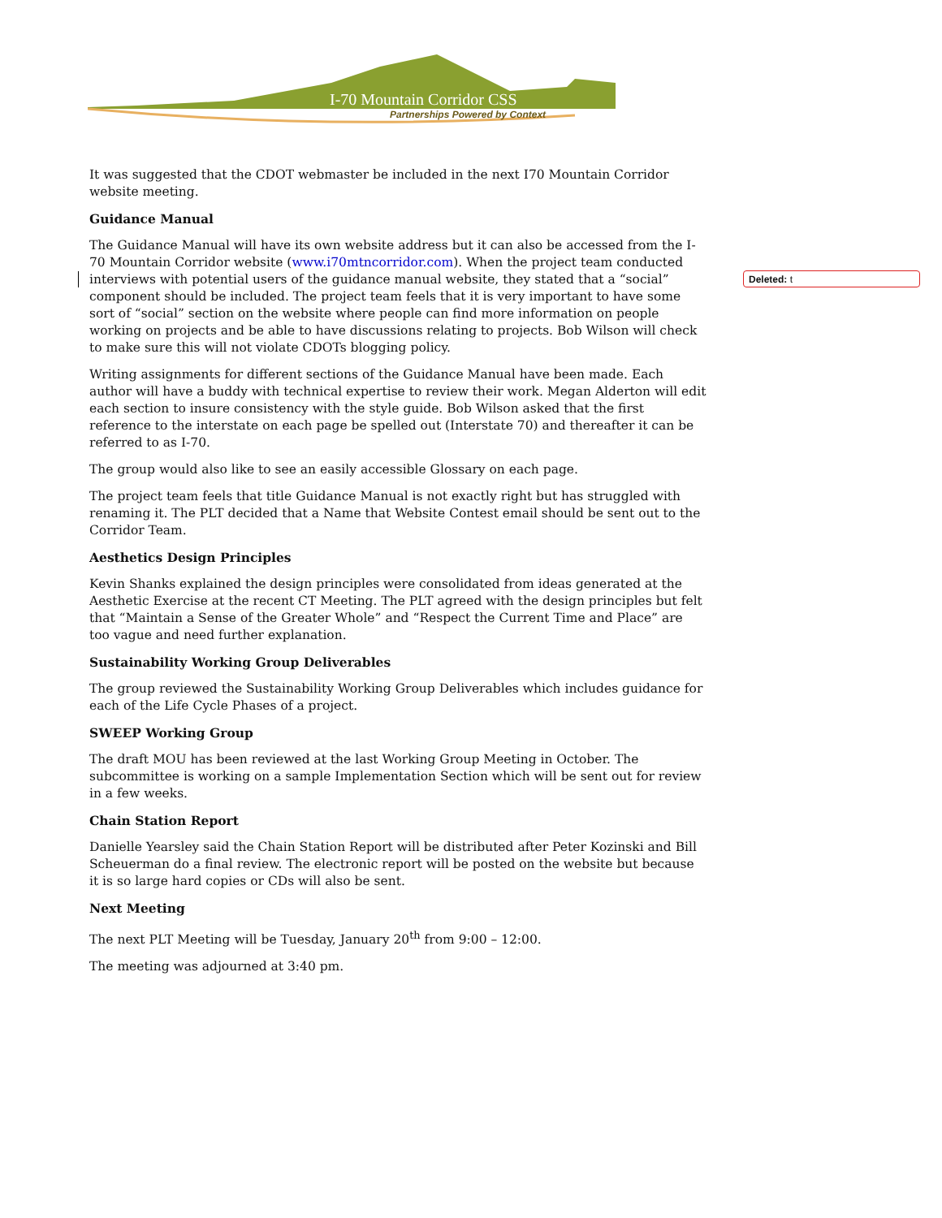I-70 Mountain Corridor CSS
Partnerships Powered by Context
Deleted: t
It was suggested that the CDOT webmaster be included in the next I70 Mountain Corridor website meeting.
Guidance Manual
The Guidance Manual will have its own website address but it can also be accessed from the I-70 Mountain Corridor website (www.i70mtncorridor.com). When the project team conducted interviews with potential users of the guidance manual website, they stated that a “social” component should be included. The project team feels that it is very important to have some sort of “social” section on the website where people can find more information on people working on projects and be able to have discussions relating to projects. Bob Wilson will check to make sure this will not violate CDOTs blogging policy.
Writing assignments for different sections of the Guidance Manual have been made. Each author will have a buddy with technical expertise to review their work. Megan Alderton will edit each section to insure consistency with the style guide. Bob Wilson asked that the first reference to the interstate on each page be spelled out (Interstate 70) and thereafter it can be referred to as I-70.
The group would also like to see an easily accessible Glossary on each page.
The project team feels that title Guidance Manual is not exactly right but has struggled with renaming it. The PLT decided that a Name that Website Contest email should be sent out to the Corridor Team.
Aesthetics Design Principles
Kevin Shanks explained the design principles were consolidated from ideas generated at the Aesthetic Exercise at the recent CT Meeting. The PLT agreed with the design principles but felt that “Maintain a Sense of the Greater Whole” and “Respect the Current Time and Place” are too vague and need further explanation.
Sustainability Working Group Deliverables
The group reviewed the Sustainability Working Group Deliverables which includes guidance for each of the Life Cycle Phases of a project.
SWEEP Working Group
The draft MOU has been reviewed at the last Working Group Meeting in October. The subcommittee is working on a sample Implementation Section which will be sent out for review in a few weeks.
Chain Station Report
Danielle Yearsley said the Chain Station Report will be distributed after Peter Kozinski and Bill Scheuerman do a final review. The electronic report will be posted on the website but because it is so large hard copies or CDs will also be sent.
Next Meeting
The next PLT Meeting will be Tuesday, January 20<sup>th</sup> from 9:00 – 12:00.
The meeting was adjourned at 3:40 pm.